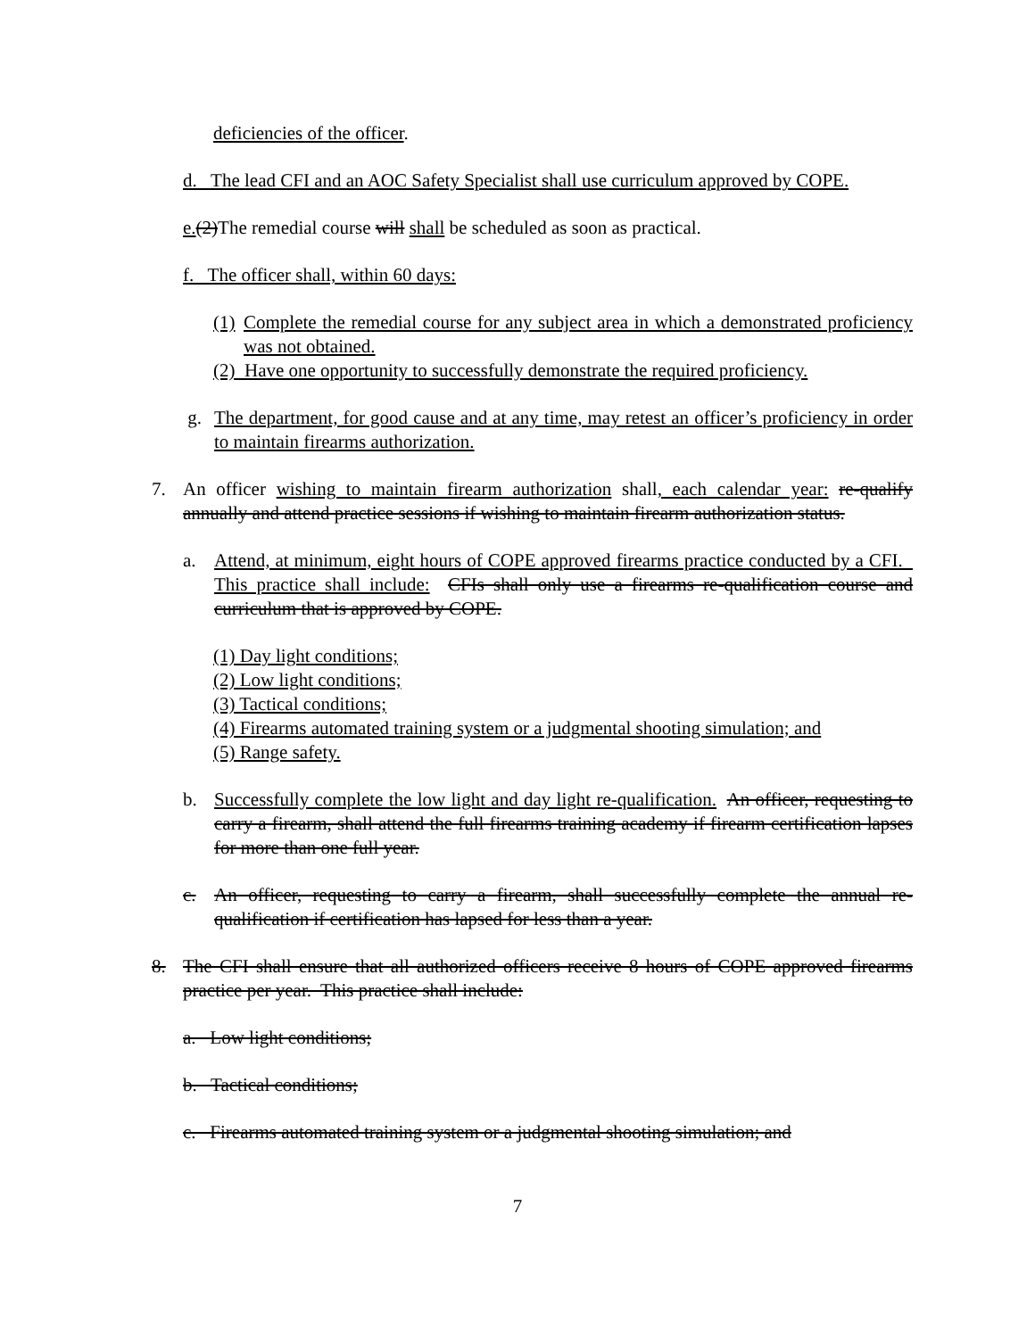deficiencies of the officer.
d. The lead CFI and an AOC Safety Specialist shall use curriculum approved by COPE.
e.(2)The remedial course will shall be scheduled as soon as practical.
f. The officer shall, within 60 days:
(1) Complete the remedial course for any subject area in which a demonstrated proficiency was not obtained.
(2) Have one opportunity to successfully demonstrate the required proficiency.
g. The department, for good cause and at any time, may retest an officer’s proficiency in order to maintain firearms authorization.
7. An officer wishing to maintain firearm authorization shall, each calendar year: re-qualify annually and attend practice sessions if wishing to maintain firearm authorization status.
a. Attend, at minimum, eight hours of COPE approved firearms practice conducted by a CFI. This practice shall include: CFIs shall only use a firearms re-qualification course and curriculum that is approved by COPE.
(1) Day light conditions;
(2) Low light conditions;
(3) Tactical conditions;
(4) Firearms automated training system or a judgmental shooting simulation; and
(5) Range safety.
b. Successfully complete the low light and day light re-qualification. An officer, requesting to carry a firearm, shall attend the full firearms training academy if firearm certification lapses for more than one full year.
c. An officer, requesting to carry a firearm, shall successfully complete the annual re-qualification if certification has lapsed for less than a year.
8. The CFI shall ensure that all authorized officers receive 8 hours of COPE approved firearms practice per year. This practice shall include:
a. Low light conditions;
b. Tactical conditions;
c. Firearms automated training system or a judgmental shooting simulation; and
7